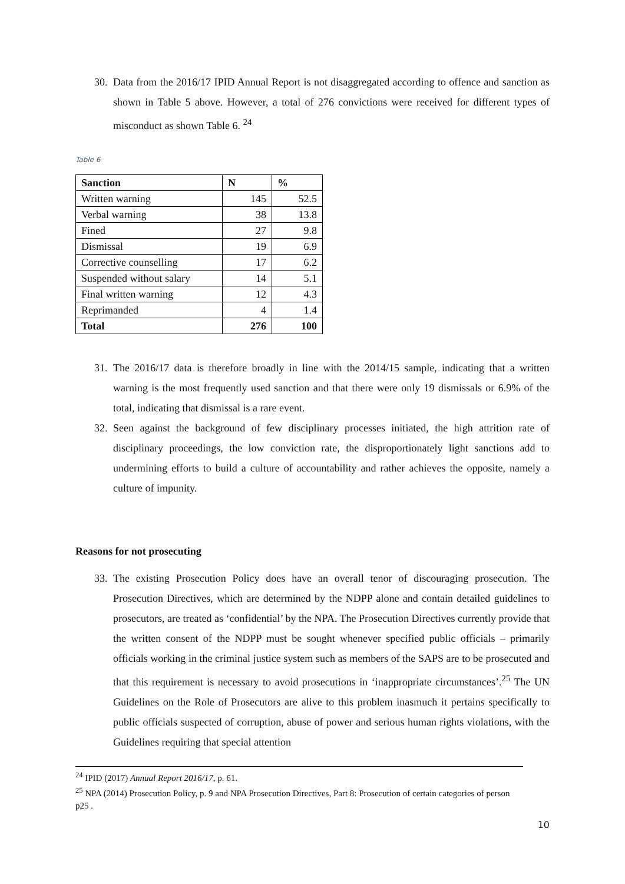30. Data from the 2016/17 IPID Annual Report is not disaggregated according to offence and sanction as shown in Table 5 above. However, a total of 276 convictions were received for different types of misconduct as shown Table 6. <sup>24</sup>
Table 6
| Sanction | N | % |
| --- | --- | --- |
| Written warning | 145 | 52.5 |
| Verbal warning | 38 | 13.8 |
| Fined | 27 | 9.8 |
| Dismissal | 19 | 6.9 |
| Corrective counselling | 17 | 6.2 |
| Suspended without salary | 14 | 5.1 |
| Final written warning | 12 | 4.3 |
| Reprimanded | 4 | 1.4 |
| Total | 276 | 100 |
31. The 2016/17 data is therefore broadly in line with the 2014/15 sample, indicating that a written warning is the most frequently used sanction and that there were only 19 dismissals or 6.9% of the total, indicating that dismissal is a rare event.
32. Seen against the background of few disciplinary processes initiated, the high attrition rate of disciplinary proceedings, the low conviction rate, the disproportionately light sanctions add to undermining efforts to build a culture of accountability and rather achieves the opposite, namely a culture of impunity.
Reasons for not prosecuting
33. The existing Prosecution Policy does have an overall tenor of discouraging prosecution. The Prosecution Directives, which are determined by the NDPP alone and contain detailed guidelines to prosecutors, are treated as ‘confidential’ by the NPA. The Prosecution Directives currently provide that the written consent of the NDPP must be sought whenever specified public officials – primarily officials working in the criminal justice system such as members of the SAPS are to be prosecuted and that this requirement is necessary to avoid prosecutions in ‘inappropriate circumstances’.<sup>25</sup> The UN Guidelines on the Role of Prosecutors are alive to this problem inasmuch it pertains specifically to public officials suspected of corruption, abuse of power and serious human rights violations, with the Guidelines requiring that special attention
<sup>24</sup> IPID (2017) Annual Report 2016/17, p. 61.
<sup>25</sup> NPA (2014) Prosecution Policy, p. 9 and NPA Prosecution Directives, Part 8: Prosecution of certain categories of person p25 .
10